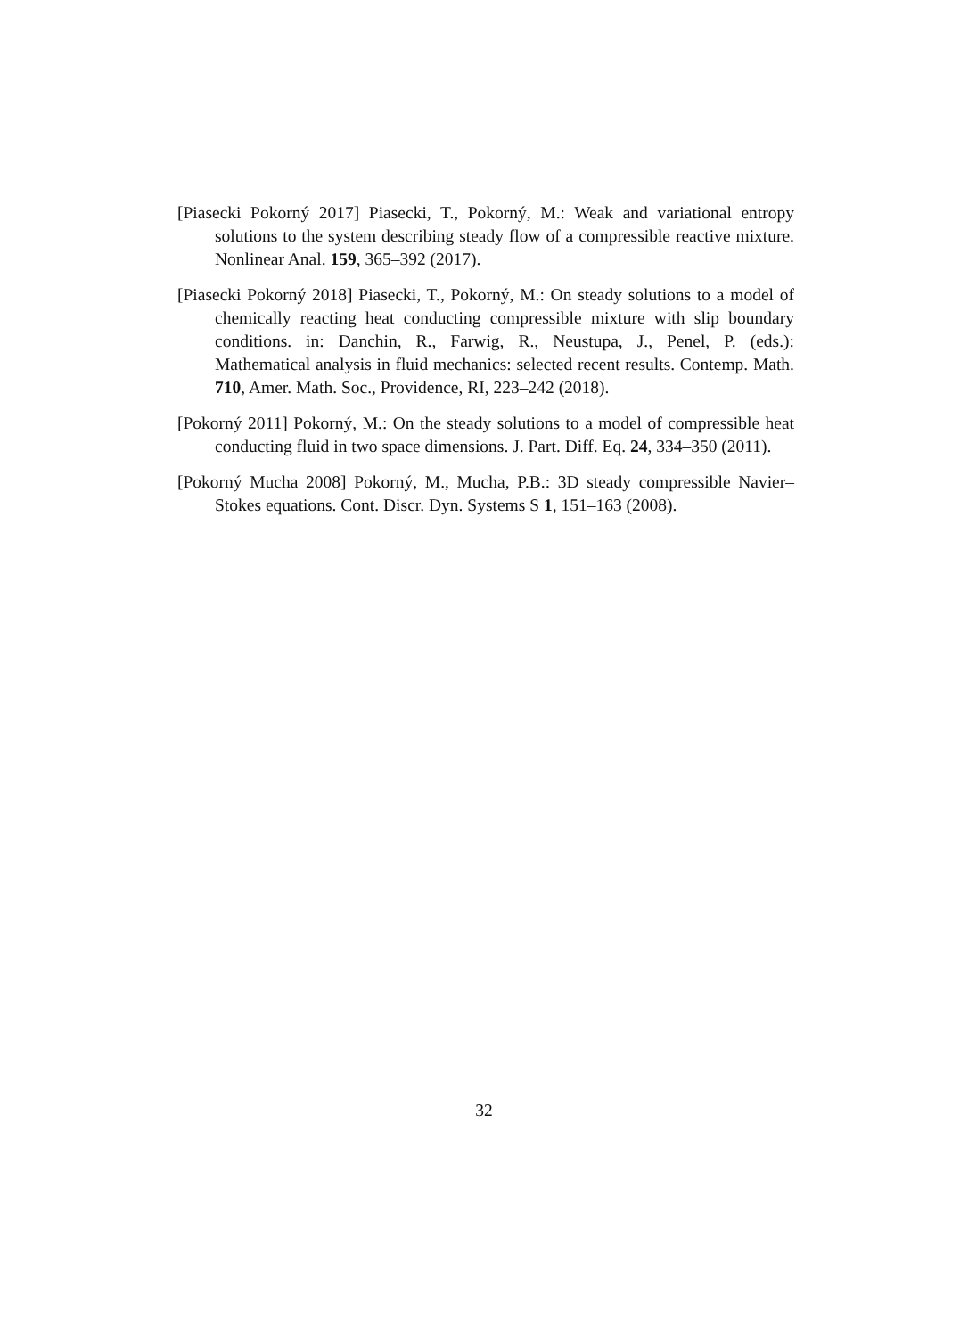[Piasecki Pokorný 2017] Piasecki, T., Pokorný, M.: Weak and variational entropy solutions to the system describing steady flow of a compressible reactive mixture. Nonlinear Anal. 159, 365–392 (2017).
[Piasecki Pokorný 2018] Piasecki, T., Pokorný, M.: On steady solutions to a model of chemically reacting heat conducting compressible mixture with slip boundary conditions. in: Danchin, R., Farwig, R., Neustupa, J., Penel, P. (eds.): Mathematical analysis in fluid mechanics: selected recent results. Contemp. Math. 710, Amer. Math. Soc., Providence, RI, 223–242 (2018).
[Pokorný 2011] Pokorný, M.: On the steady solutions to a model of compressible heat conducting fluid in two space dimensions. J. Part. Diff. Eq. 24, 334–350 (2011).
[Pokorný Mucha 2008] Pokorný, M., Mucha, P.B.: 3D steady compressible Navier–Stokes equations. Cont. Discr. Dyn. Systems S 1, 151–163 (2008).
32